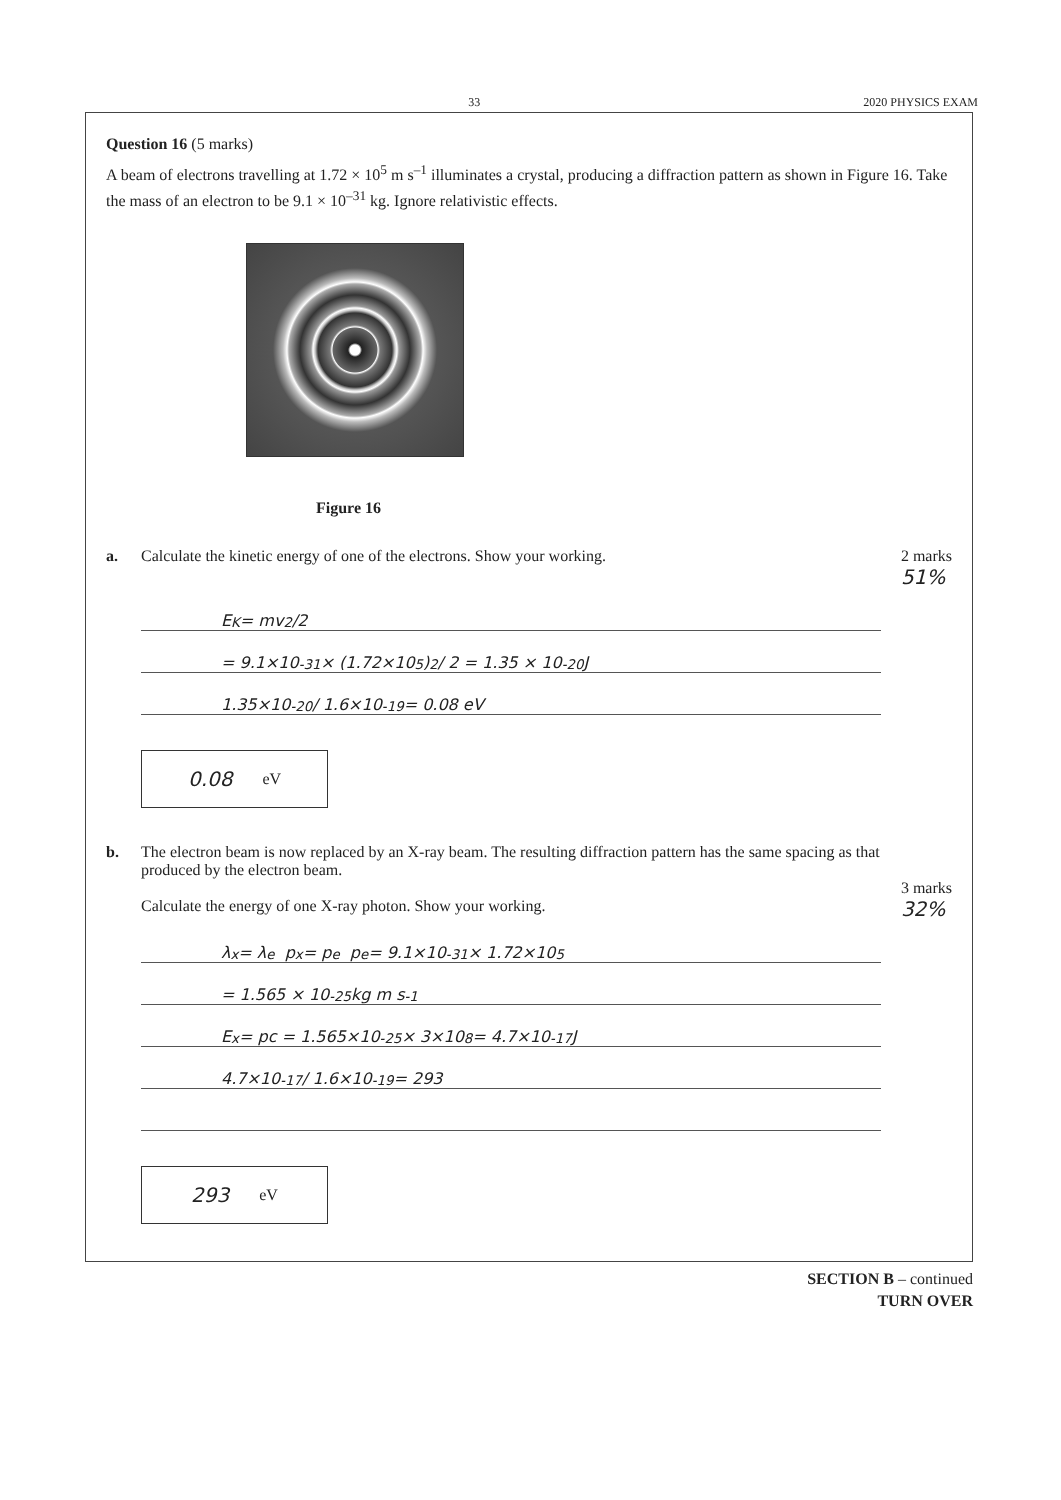33 2020 PHYSICS EXAM
Question 16 (5 marks)
A beam of electrons travelling at 1.72 × 10<sup>5</sup> m s<sup>–1</sup> illuminates a crystal, producing a diffraction pattern as shown in Figure 16. Take the mass of an electron to be 9.1 × 10<sup>–31</sup> kg. Ignore relativistic effects.
Figure 16
a. Calculate the kinetic energy of one of the electrons. Show your working. 2 marks
51%
E<sub>K</sub> = mv<sup>2</sup>/2
= 9.1×10<sup>-31</sup> × (1.72×10<sup>5</sup>)<sup>2</sup> / 2 = 1.35 × 10<sup>-20</sup> J
1.35×10<sup>-20</sup> / 1.6×10<sup>-19</sup> = 0.08 eV
0.08 eV
b. The electron beam is now replaced by an X-ray beam. The resulting diffraction pattern has the same spacing as that produced by the electron beam.
Calculate the energy of one X-ray photon. Show your working.
3 marks
32%
λ<sub>x</sub> = λ<sub>e</sub> p<sub>x</sub> = p<sub>e</sub> p<sub>e</sub> = 9.1×10<sup>-31</sup> × 1.72×10<sup>5</sup>
= 1.565 × 10<sup>-25</sup> kg m s<sup>-1</sup>
E<sub>x</sub> = pc = 1.565×10<sup>-25</sup> × 3×10<sup>8</sup> = 4.7×10<sup>-17</sup> J
4.7×10<sup>-17</sup> / 1.6×10<sup>-19</sup> = 293
293 eV
SECTION B – continued
TURN OVER